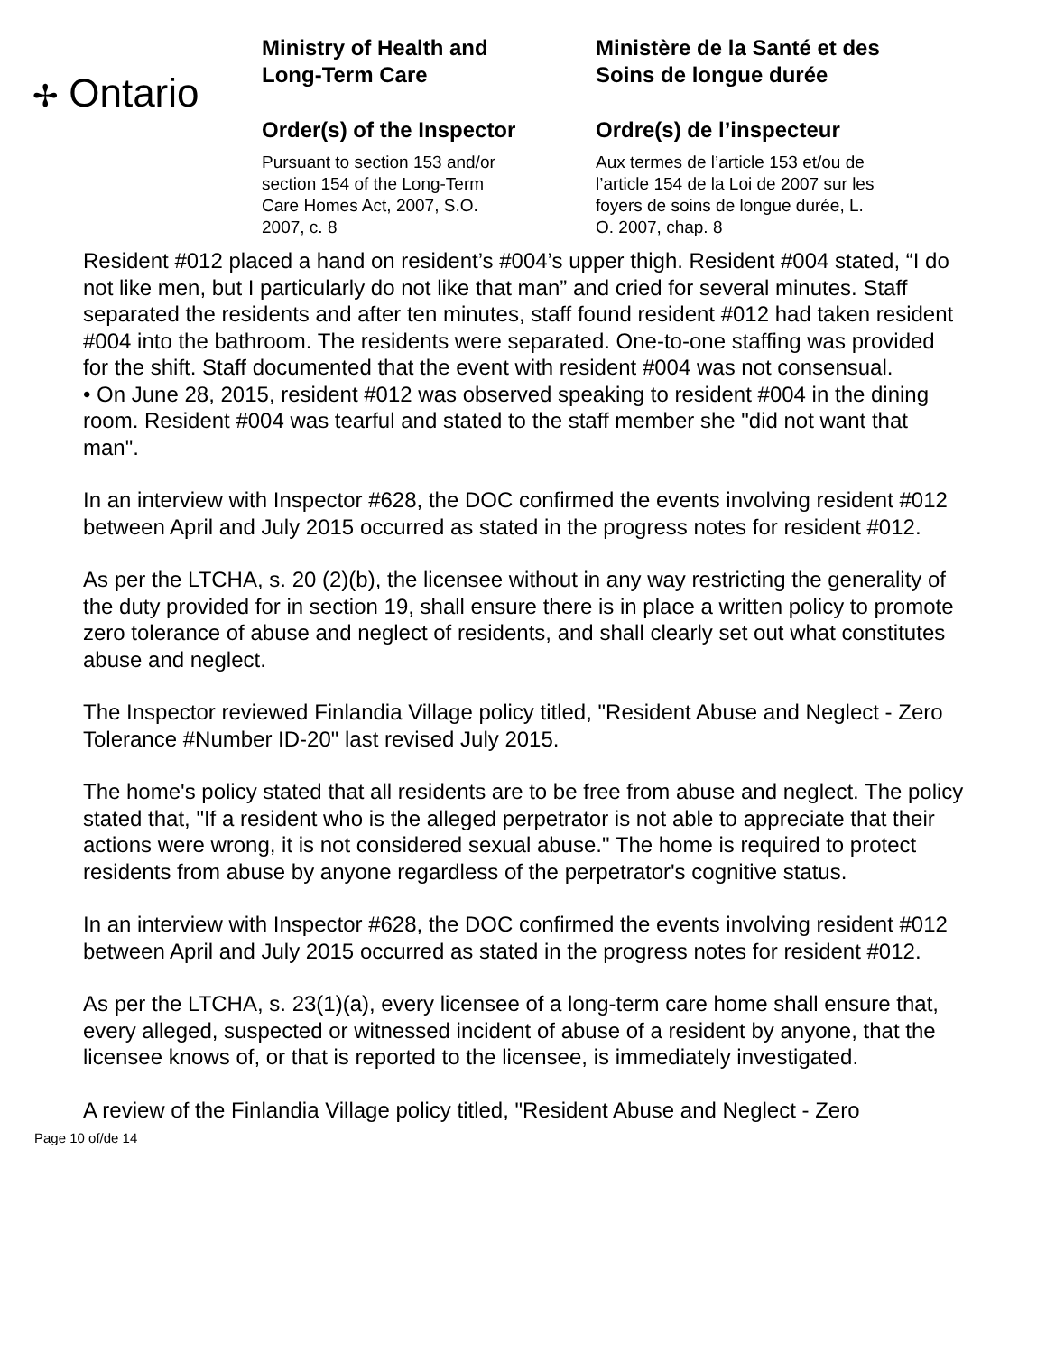✢ Ontario
Ministry of Health and
Long-Term Care
Order(s) of the Inspector
Pursuant to section 153 and/or
section 154 of the Long-Term
Care Homes Act, 2007, S.O.
2007, c. 8
Ministère de la Santé et des
Soins de longue durée
Ordre(s) de l’inspecteur
Aux termes de l’article 153 et/ou de
l’article 154 de la Loi de 2007 sur les
foyers de soins de longue durée, L.
O. 2007, chap. 8
Resident #012 placed a hand on resident’s #004’s upper thigh. Resident #004 stated, “I do not like men, but I particularly do not like that man” and cried for several minutes. Staff separated the residents and after ten minutes, staff found resident #012 had taken resident #004 into the bathroom. The residents were separated. One-to-one staffing was provided for the shift. Staff documented that the event with resident #004 was not consensual.
• On June 28, 2015, resident #012 was observed speaking to resident #004 in the dining room. Resident #004 was tearful and stated to the staff member she "did not want that man".
In an interview with Inspector #628, the DOC confirmed the events involving resident #012 between April and July 2015 occurred as stated in the progress notes for resident #012.
As per the LTCHA, s. 20 (2)(b), the licensee without in any way restricting the generality of the duty provided for in section 19, shall ensure there is in place a written policy to promote zero tolerance of abuse and neglect of residents, and shall clearly set out what constitutes abuse and neglect.
The Inspector reviewed Finlandia Village policy titled, "Resident Abuse and Neglect - Zero Tolerance #Number ID-20" last revised July 2015.
The home's policy stated that all residents are to be free from abuse and neglect. The policy stated that, "If a resident who is the alleged perpetrator is not able to appreciate that their actions were wrong, it is not considered sexual abuse." The home is required to protect residents from abuse by anyone regardless of the perpetrator's cognitive status.
In an interview with Inspector #628, the DOC confirmed the events involving resident #012 between April and July 2015 occurred as stated in the progress notes for resident #012.
As per the LTCHA, s. 23(1)(a), every licensee of a long-term care home shall ensure that, every alleged, suspected or witnessed incident of abuse of a resident by anyone, that the licensee knows of, or that is reported to the licensee, is immediately investigated.
A review of the Finlandia Village policy titled, "Resident Abuse and Neglect - Zero
Page 10 of/de 14